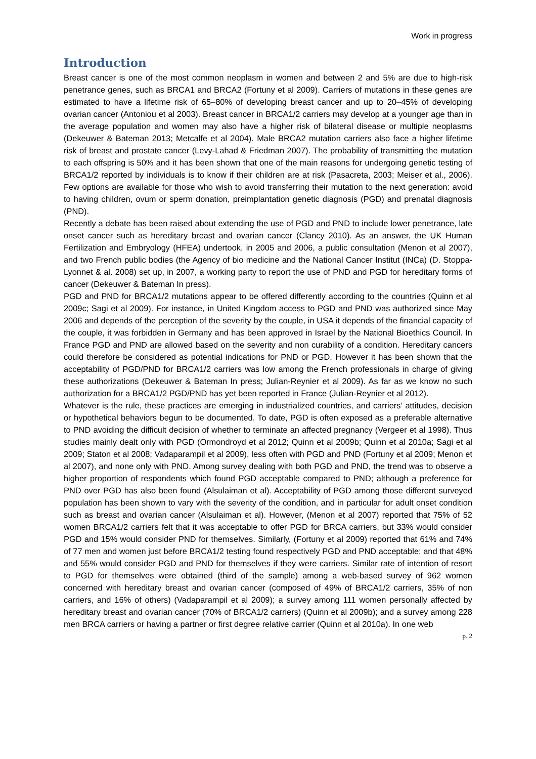Work in progress
Introduction
Breast cancer is one of the most common neoplasm in women and between 2 and 5% are due to high-risk penetrance genes, such as BRCA1 and BRCA2 (Fortuny et al 2009). Carriers of mutations in these genes are estimated to have a lifetime risk of 65–80% of developing breast cancer and up to 20–45% of developing ovarian cancer (Antoniou et al 2003). Breast cancer in BRCA1/2 carriers may develop at a younger age than in the average population and women may also have a higher risk of bilateral disease or multiple neoplasms (Dekeuwer & Bateman 2013; Metcalfe et al 2004). Male BRCA2 mutation carriers also face a higher lifetime risk of breast and prostate cancer (Levy-Lahad & Friedman 2007). The probability of transmitting the mutation to each offspring is 50% and it has been shown that one of the main reasons for undergoing genetic testing of BRCA1/2 reported by individuals is to know if their children are at risk (Pasacreta, 2003; Meiser et al., 2006). Few options are available for those who wish to avoid transferring their mutation to the next generation: avoid to having children, ovum or sperm donation, preimplantation genetic diagnosis (PGD) and prenatal diagnosis (PND).
Recently a debate has been raised about extending the use of PGD and PND to include lower penetrance, late onset cancer such as hereditary breast and ovarian cancer (Clancy 2010). As an answer, the UK Human Fertilization and Embryology (HFEA) undertook, in 2005 and 2006, a public consultation (Menon et al 2007), and two French public bodies (the Agency of bio medicine and the National Cancer Institut (INCa) (D. Stoppa-Lyonnet & al. 2008) set up, in 2007, a working party to report the use of PND and PGD for hereditary forms of cancer (Dekeuwer & Bateman In press).
PGD and PND for BRCA1/2 mutations appear to be offered differently according to the countries (Quinn et al 2009c; Sagi et al 2009). For instance, in United Kingdom access to PGD and PND was authorized since May 2006 and depends of the perception of the severity by the couple, in USA it depends of the financial capacity of the couple, it was forbidden in Germany and has been approved in Israel by the National Bioethics Council. In France PGD and PND are allowed based on the severity and non curability of a condition. Hereditary cancers could therefore be considered as potential indications for PND or PGD. However it has been shown that the acceptability of PGD/PND for BRCA1/2 carriers was low among the French professionals in charge of giving these authorizations (Dekeuwer & Bateman In press; Julian-Reynier et al 2009). As far as we know no such authorization for a BRCA1/2 PGD/PND has yet been reported in France (Julian-Reynier et al 2012).
Whatever is the rule, these practices are emerging in industrialized countries, and carriers’ attitudes, decision or hypothetical behaviors begun to be documented. To date, PGD is often exposed as a preferable alternative to PND avoiding the difficult decision of whether to terminate an affected pregnancy (Vergeer et al 1998). Thus studies mainly dealt only with PGD (Ormondroyd et al 2012; Quinn et al 2009b; Quinn et al 2010a; Sagi et al 2009; Staton et al 2008; Vadaparampil et al 2009), less often with PGD and PND (Fortuny et al 2009; Menon et al 2007), and none only with PND. Among survey dealing with both PGD and PND, the trend was to observe a higher proportion of respondents which found PGD acceptable compared to PND; although a preference for PND over PGD has also been found (Alsulaiman et al). Acceptability of PGD among those different surveyed population has been shown to vary with the severity of the condition, and in particular for adult onset condition such as breast and ovarian cancer (Alsulaiman et al). However, (Menon et al 2007) reported that 75% of 52 women BRCA1/2 carriers felt that it was acceptable to offer PGD for BRCA carriers, but 33% would consider PGD and 15% would consider PND for themselves. Similarly, (Fortuny et al 2009) reported that 61% and 74% of 77 men and women just before BRCA1/2 testing found respectively PGD and PND acceptable; and that 48% and 55% would consider PGD and PND for themselves if they were carriers. Similar rate of intention of resort to PGD for themselves were obtained (third of the sample) among a web-based survey of 962 women concerned with hereditary breast and ovarian cancer (composed of 49% of BRCA1/2 carriers, 35% of non carriers, and 16% of others) (Vadaparampil et al 2009); a survey among 111 women personally affected by hereditary breast and ovarian cancer (70% of BRCA1/2 carriers) (Quinn et al 2009b); and a survey among 228 men BRCA carriers or having a partner or first degree relative carrier (Quinn et al 2010a). In one web
p. 2